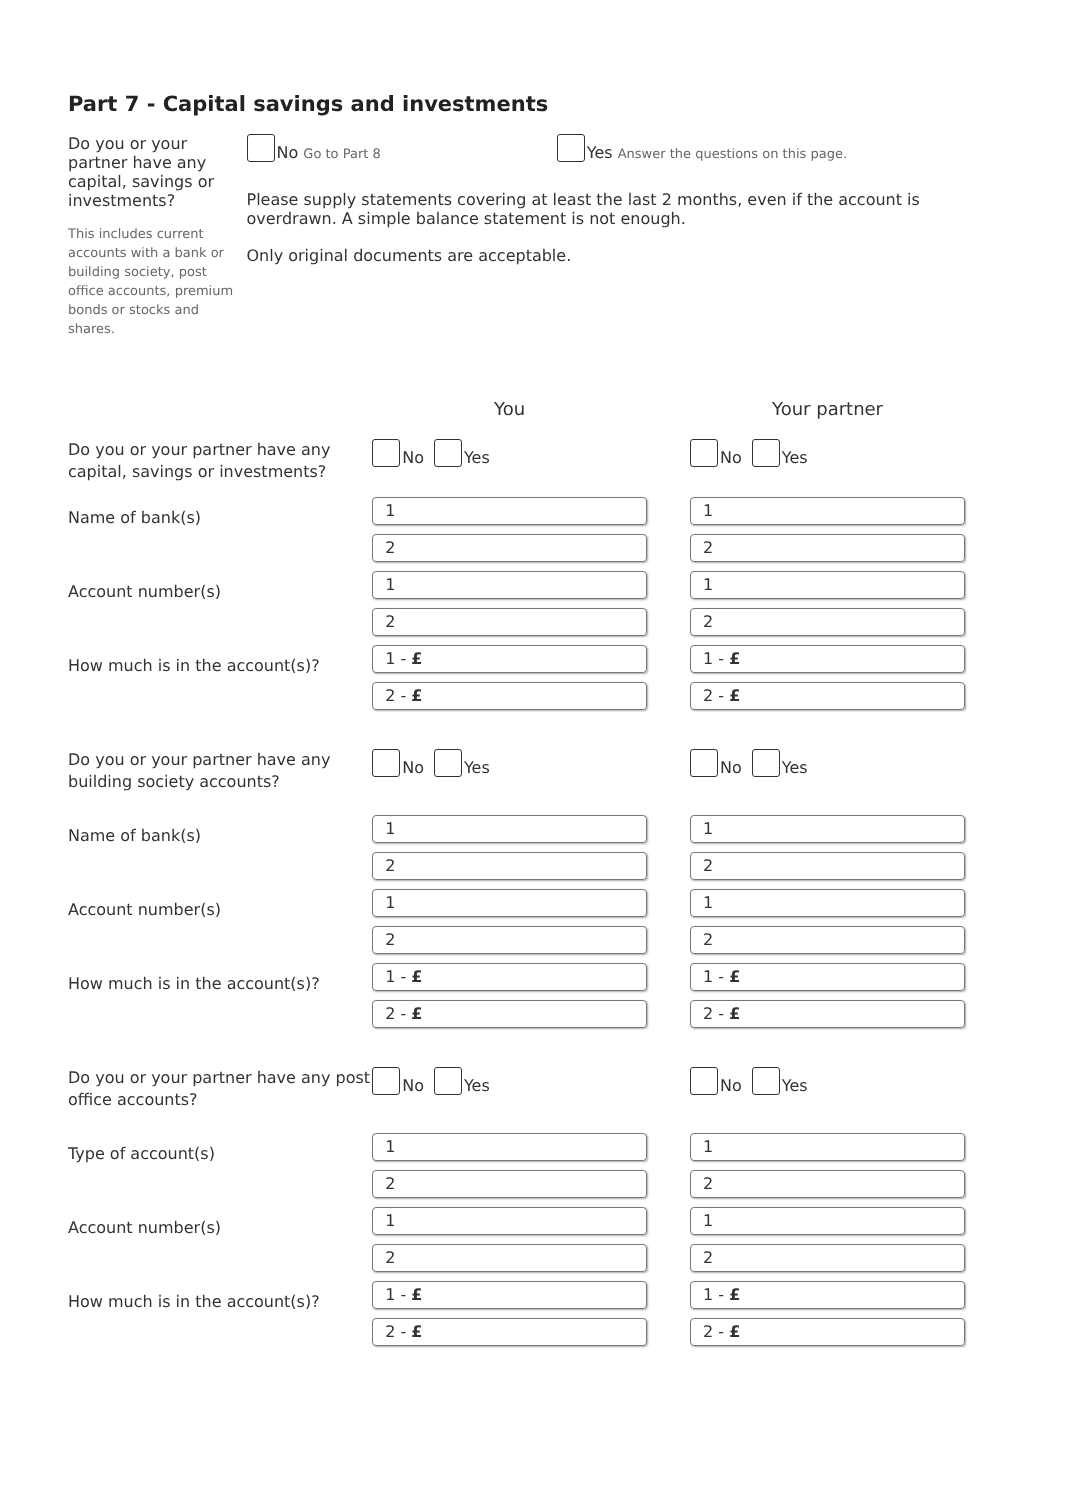Part 7 - Capital savings and investments
Do you or your partner have any capital, savings or investments?
This includes current accounts with a bank or building society, post office accounts, premium bonds or stocks and shares.
No Go to Part 8 Yes Answer the questions on this page.
Please supply statements covering at least the last 2 months, even if the account is overdrawn. A simple balance statement is not enough.
Only original documents are acceptable.
You Your partner
Do you or your partner have any capital, savings or investments?
No Yes No Yes
Name of bank(s)
1
2
1
2
Account number(s)
1
2
1
2
How much is in the account(s)?
1 - £
2 - £
1 - £
2 - £
Do you or your partner have any building society accounts?
No Yes No Yes
Name of bank(s)
1
2
1
2
Account number(s)
1
2
1
2
How much is in the account(s)?
1 - £
2 - £
1 - £
2 - £
Do you or your partner have any post office accounts?
No Yes No Yes
Type of account(s)
1
2
1
2
Account number(s)
1
2
1
2
How much is in the account(s)?
1 - £
2 - £
1 - £
2 - £